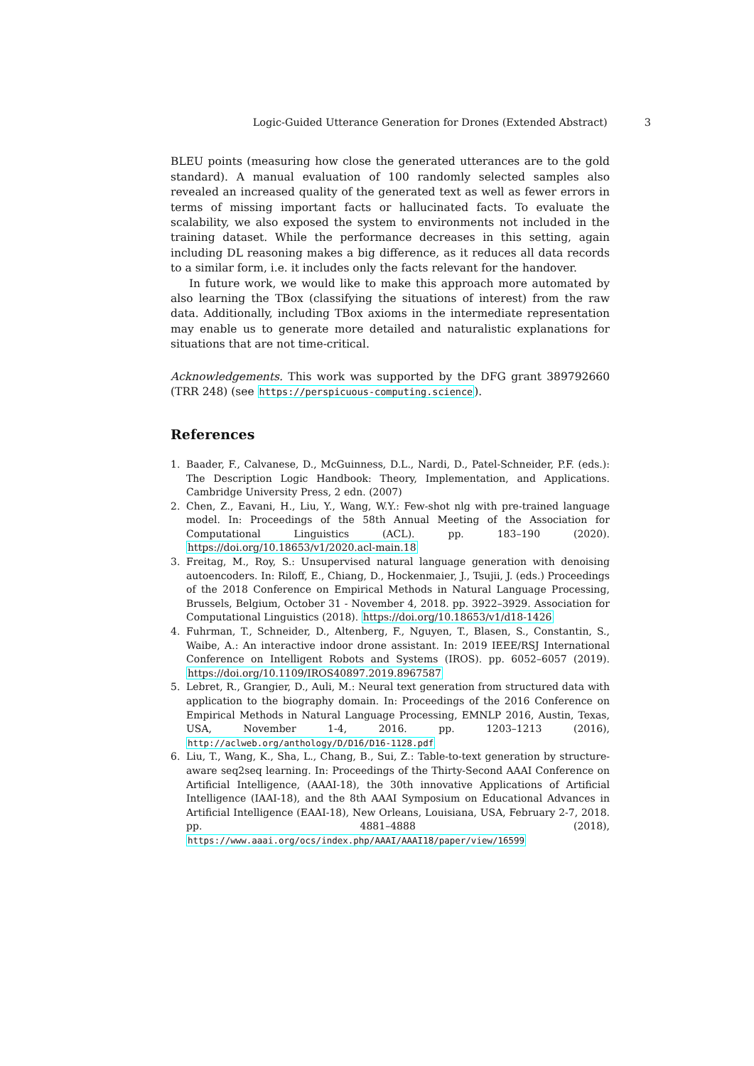Logic-Guided Utterance Generation for Drones (Extended Abstract) 3
BLEU points (measuring how close the generated utterances are to the gold standard). A manual evaluation of 100 randomly selected samples also revealed an increased quality of the generated text as well as fewer errors in terms of missing important facts or hallucinated facts. To evaluate the scalability, we also exposed the system to environments not included in the training dataset. While the performance decreases in this setting, again including DL reasoning makes a big difference, as it reduces all data records to a similar form, i.e. it includes only the facts relevant for the handover.
In future work, we would like to make this approach more automated by also learning the TBox (classifying the situations of interest) from the raw data. Additionally, including TBox axioms in the intermediate representation may enable us to generate more detailed and naturalistic explanations for situations that are not time-critical.
Acknowledgements. This work was supported by the DFG grant 389792660 (TRR 248) (see https://perspicuous-computing.science).
References
1. Baader, F., Calvanese, D., McGuinness, D.L., Nardi, D., Patel-Schneider, P.F. (eds.): The Description Logic Handbook: Theory, Implementation, and Applications. Cambridge University Press, 2 edn. (2007)
2. Chen, Z., Eavani, H., Liu, Y., Wang, W.Y.: Few-shot nlg with pre-trained language model. In: Proceedings of the 58th Annual Meeting of the Association for Computational Linguistics (ACL). pp. 183–190 (2020). https://doi.org/10.18653/v1/2020.acl-main.18
3. Freitag, M., Roy, S.: Unsupervised natural language generation with denoising autoencoders. In: Riloff, E., Chiang, D., Hockenmaier, J., Tsujii, J. (eds.) Proceedings of the 2018 Conference on Empirical Methods in Natural Language Processing, Brussels, Belgium, October 31 - November 4, 2018. pp. 3922–3929. Association for Computational Linguistics (2018). https://doi.org/10.18653/v1/d18-1426
4. Fuhrman, T., Schneider, D., Altenberg, F., Nguyen, T., Blasen, S., Constantin, S., Waibe, A.: An interactive indoor drone assistant. In: 2019 IEEE/RSJ International Conference on Intelligent Robots and Systems (IROS). pp. 6052–6057 (2019). https://doi.org/10.1109/IROS40897.2019.8967587
5. Lebret, R., Grangier, D., Auli, M.: Neural text generation from structured data with application to the biography domain. In: Proceedings of the 2016 Conference on Empirical Methods in Natural Language Processing, EMNLP 2016, Austin, Texas, USA, November 1-4, 2016. pp. 1203–1213 (2016), http://aclweb.org/anthology/D/D16/D16-1128.pdf
6. Liu, T., Wang, K., Sha, L., Chang, B., Sui, Z.: Table-to-text generation by structure-aware seq2seq learning. In: Proceedings of the Thirty-Second AAAI Conference on Artificial Intelligence, (AAAI-18), the 30th innovative Applications of Artificial Intelligence (IAAI-18), and the 8th AAAI Symposium on Educational Advances in Artificial Intelligence (EAAI-18), New Orleans, Louisiana, USA, February 2-7, 2018. pp. 4881–4888 (2018), https://www.aaai.org/ocs/index.php/AAAI/AAAI18/paper/view/16599